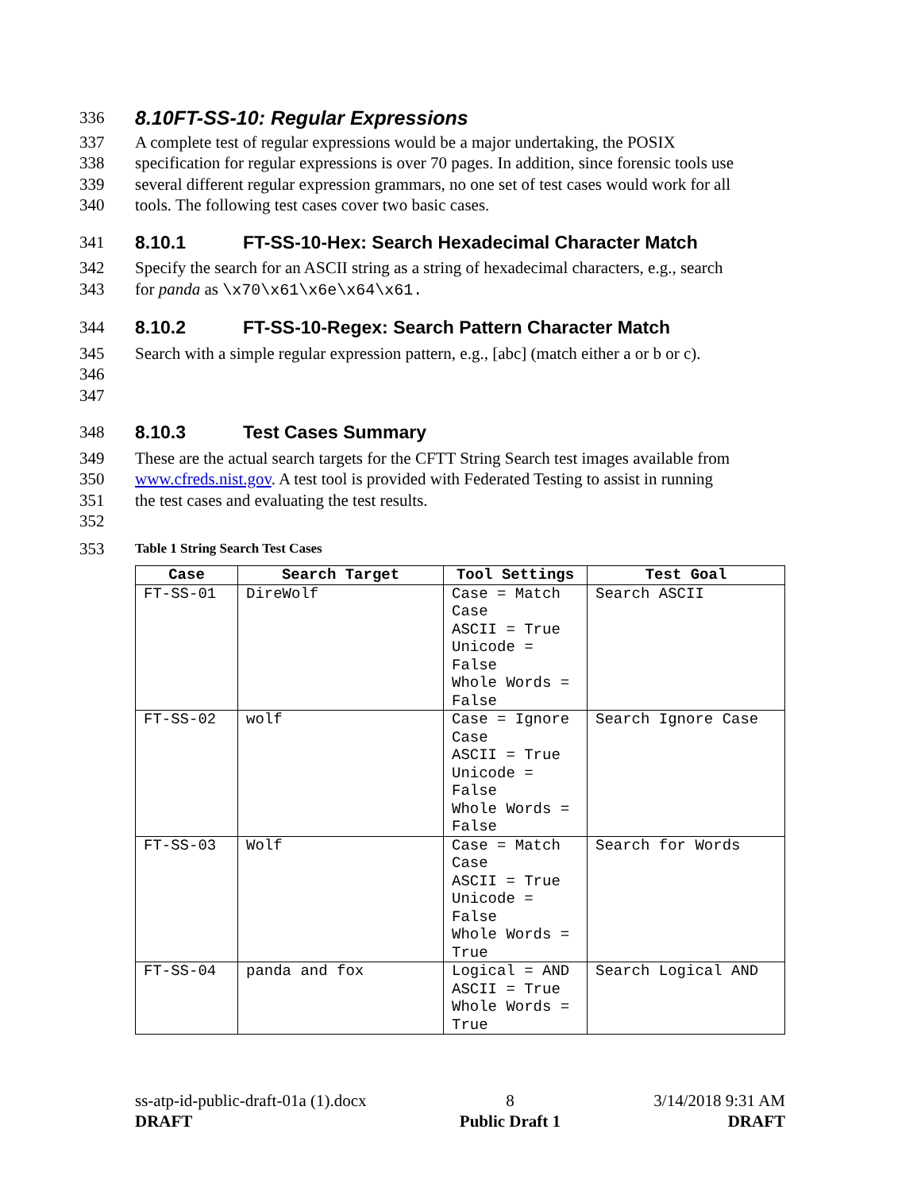336
8.10FT-SS-10: Regular Expressions
337 A complete test of regular expressions would be a major undertaking, the POSIX
338 specification for regular expressions is over 70 pages. In addition, since forensic tools use
339 several different regular expression grammars, no one set of test cases would work for all
340 tools. The following test cases cover two basic cases.
341 8.10.1 FT-SS-10-Hex: Search Hexadecimal Character Match
342 Specify the search for an ASCII string as a string of hexadecimal characters, e.g., search
343 for panda as \x70\x61\x6e\x64\x61.
344 8.10.2 FT-SS-10-Regex: Search Pattern Character Match
345 Search with a simple regular expression pattern, e.g., [abc] (match either a or b or c).
346
347
348 8.10.3 Test Cases Summary
349 These are the actual search targets for the CFTT String Search test images available from
350 www.cfreds.nist.gov. A test tool is provided with Federated Testing to assist in running
351 the test cases and evaluating the test results.
352
353 Table 1 String Search Test Cases
| Case | Search Target | Tool Settings | Test Goal |
| --- | --- | --- | --- |
| FT-SS-01 | DireWolf | Case = Match Case ASCII = True Unicode = False Whole Words = False | Search ASCII |
| FT-SS-02 | wolf | Case = Ignore Case ASCII = True Unicode = False Whole Words = False | Search Ignore Case |
| FT-SS-03 | Wolf | Case = Match Case ASCII = True Unicode = False Whole Words = True | Search for Words |
| FT-SS-04 | panda and fox | Logical = AND ASCII = True Whole Words = True | Search Logical AND |
ss-atp-id-public-draft-01a (1).docx
DRAFT 8
Public Draft 1 3/14/2018 9:31 AM
DRAFT